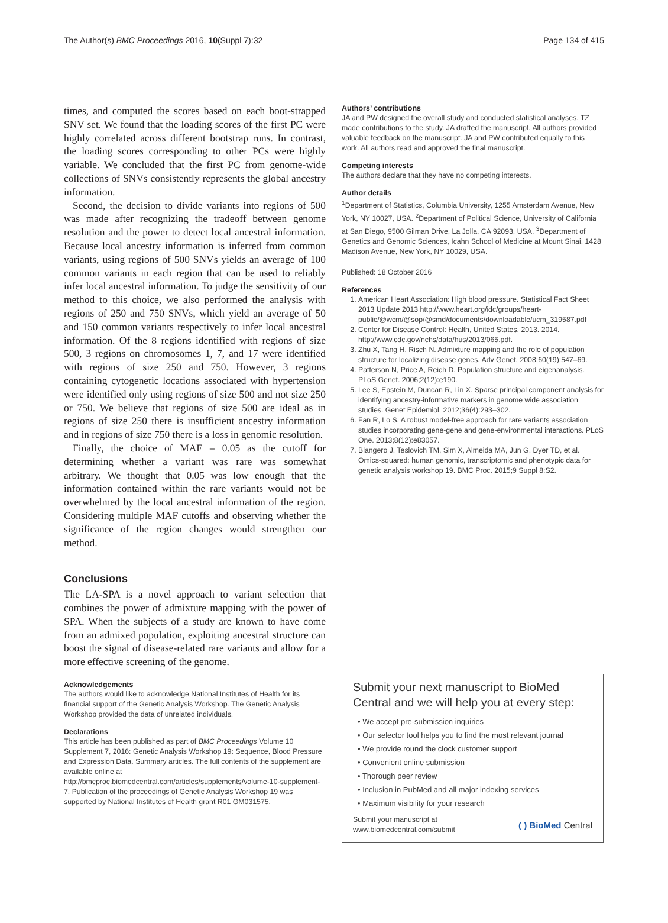The Author(s) BMC Proceedings 2016, 10(Suppl 7):32 Page 134 of 415
times, and computed the scores based on each boot-strapped SNV set. We found that the loading scores of the first PC were highly correlated across different bootstrap runs. In contrast, the loading scores corresponding to other PCs were highly variable. We concluded that the first PC from genome-wide collections of SNVs consistently represents the global ancestry information.
Second, the decision to divide variants into regions of 500 was made after recognizing the tradeoff between genome resolution and the power to detect local ancestral information. Because local ancestry information is inferred from common variants, using regions of 500 SNVs yields an average of 100 common variants in each region that can be used to reliably infer local ancestral information. To judge the sensitivity of our method to this choice, we also performed the analysis with regions of 250 and 750 SNVs, which yield an average of 50 and 150 common variants respectively to infer local ancestral information. Of the 8 regions identified with regions of size 500, 3 regions on chromosomes 1, 7, and 17 were identified with regions of size 250 and 750. However, 3 regions containing cytogenetic locations associated with hypertension were identified only using regions of size 500 and not size 250 or 750. We believe that regions of size 500 are ideal as in regions of size 250 there is insufficient ancestry information and in regions of size 750 there is a loss in genomic resolution.
Finally, the choice of MAF = 0.05 as the cutoff for determining whether a variant was rare was somewhat arbitrary. We thought that 0.05 was low enough that the information contained within the rare variants would not be overwhelmed by the local ancestral information of the region. Considering multiple MAF cutoffs and observing whether the significance of the region changes would strengthen our method.
Conclusions
The LA-SPA is a novel approach to variant selection that combines the power of admixture mapping with the power of SPA. When the subjects of a study are known to have come from an admixed population, exploiting ancestral structure can boost the signal of disease-related rare variants and allow for a more effective screening of the genome.
Acknowledgements
The authors would like to acknowledge National Institutes of Health for its financial support of the Genetic Analysis Workshop. The Genetic Analysis Workshop provided the data of unrelated individuals.
Declarations
This article has been published as part of BMC Proceedings Volume 10 Supplement 7, 2016: Genetic Analysis Workshop 19: Sequence, Blood Pressure and Expression Data. Summary articles. The full contents of the supplement are available online at http://bmcproc.biomedcentral.com/articles/supplements/volume-10-supplement-7. Publication of the proceedings of Genetic Analysis Workshop 19 was supported by National Institutes of Health grant R01 GM031575.
Authors’ contributions
JA and PW designed the overall study and conducted statistical analyses. TZ made contributions to the study. JA drafted the manuscript. All authors provided valuable feedback on the manuscript. JA and PW contributed equally to this work. All authors read and approved the final manuscript.
Competing interests
The authors declare that they have no competing interests.
Author details
<sup>1</sup> Department of Statistics, Columbia University, 1255 Amsterdam Avenue, New York, NY 10027, USA. <sup>2</sup>Department of Political Science, University of California at San Diego, 9500 Gilman Drive, La Jolla, CA 92093, USA. <sup>3</sup>Department of Genetics and Genomic Sciences, Icahn School of Medicine at Mount Sinai, 1428 Madison Avenue, New York, NY 10029, USA.
Published: 18 October 2016
References
1. American Heart Association: High blood pressure. Statistical Fact Sheet 2013 Update 2013 http://www.heart.org/idc/groups/heart-public/@wcm/@sop/@smd/documents/downloadable/ucm_319587.pdf
2. Center for Disease Control: Health, United States, 2013. 2014. http://www.cdc.gov/nchs/data/hus/2013/065.pdf.
3. Zhu X, Tang H, Risch N. Admixture mapping and the role of population structure for localizing disease genes. Adv Genet. 2008;60(19):547–69.
4. Patterson N, Price A, Reich D. Population structure and eigenanalysis. PLoS Genet. 2006;2(12):e190.
5. Lee S, Epstein M, Duncan R, Lin X. Sparse principal component analysis for identifying ancestry-informative markers in genome wide association studies. Genet Epidemiol. 2012;36(4):293–302.
6. Fan R, Lo S. A robust model-free approach for rare variants association studies incorporating gene-gene and gene-environmental interactions. PLoS One. 2013;8(12):e83057.
7. Blangero J, Teslovich TM, Sim X, Almeida MA, Jun G, Dyer TD, et al. Omics-squared: human genomic, transcriptomic and phenotypic data for genetic analysis workshop 19. BMC Proc. 2015;9 Suppl 8:S2.
Submit your next manuscript to BioMed Central and we will help you at every step:
• We accept pre-submission inquiries
• Our selector tool helps you to find the most relevant journal
• We provide round the clock customer support
• Convenient online submission
• Thorough peer review
• Inclusion in PubMed and all major indexing services
• Maximum visibility for your research
Submit your manuscript at
www.biomedcentral.com/submit
( ) BioMed Central